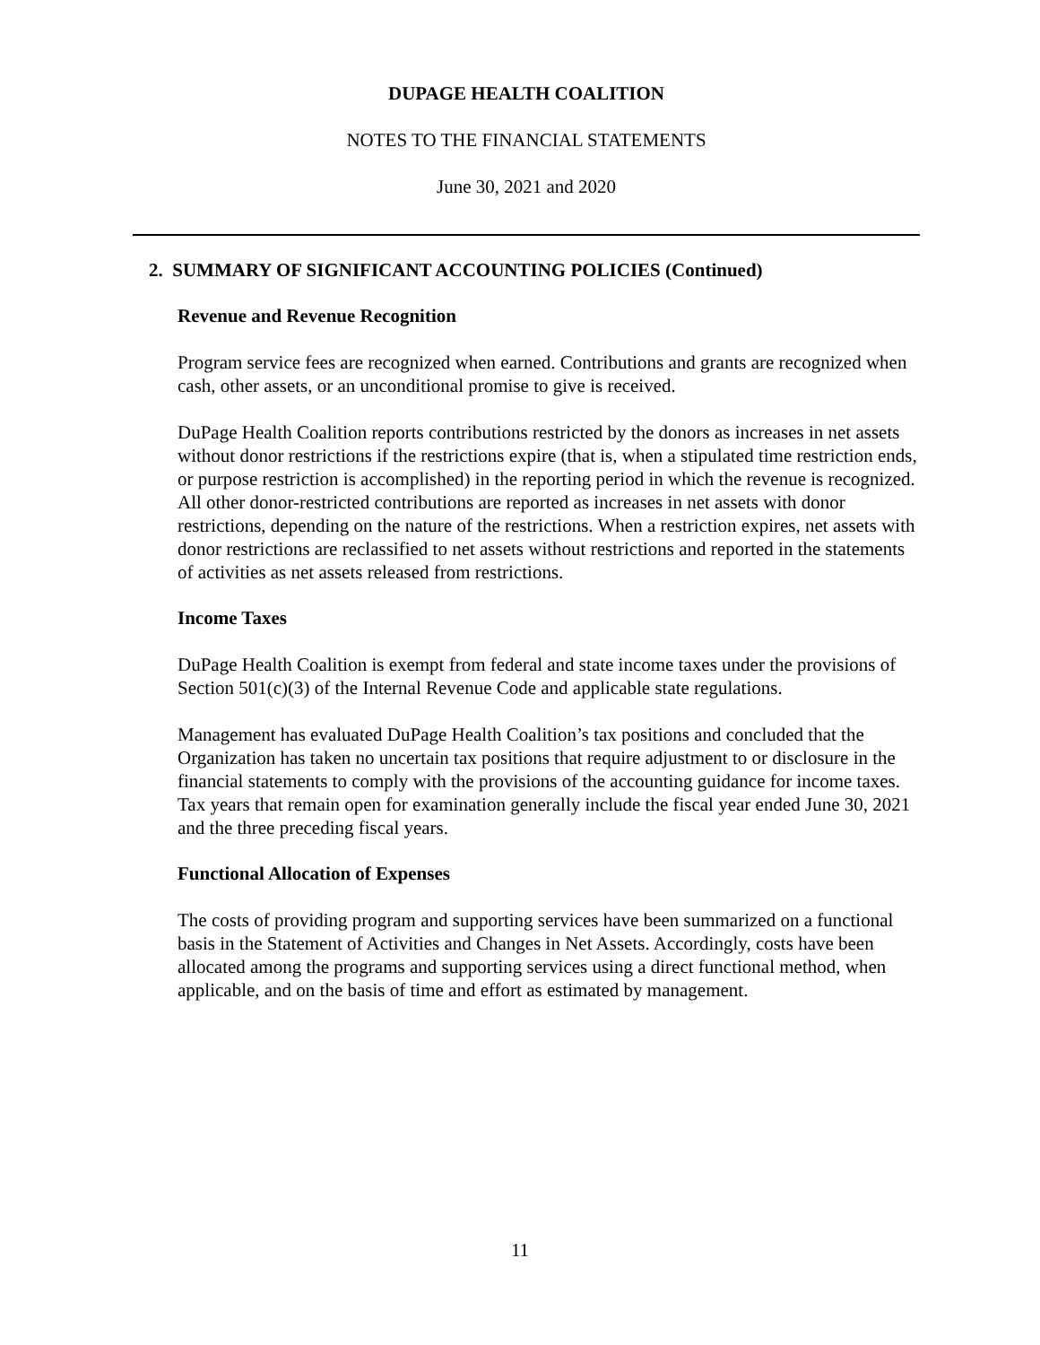DUPAGE HEALTH COALITION
NOTES TO THE FINANCIAL STATEMENTS
June 30, 2021 and 2020
2. SUMMARY OF SIGNIFICANT ACCOUNTING POLICIES (Continued)
Revenue and Revenue Recognition
Program service fees are recognized when earned. Contributions and grants are recognized when cash, other assets, or an unconditional promise to give is received.
DuPage Health Coalition reports contributions restricted by the donors as increases in net assets without donor restrictions if the restrictions expire (that is, when a stipulated time restriction ends, or purpose restriction is accomplished) in the reporting period in which the revenue is recognized. All other donor-restricted contributions are reported as increases in net assets with donor restrictions, depending on the nature of the restrictions. When a restriction expires, net assets with donor restrictions are reclassified to net assets without restrictions and reported in the statements of activities as net assets released from restrictions.
Income Taxes
DuPage Health Coalition is exempt from federal and state income taxes under the provisions of Section 501(c)(3) of the Internal Revenue Code and applicable state regulations.
Management has evaluated DuPage Health Coalition’s tax positions and concluded that the Organization has taken no uncertain tax positions that require adjustment to or disclosure in the financial statements to comply with the provisions of the accounting guidance for income taxes. Tax years that remain open for examination generally include the fiscal year ended June 30, 2021 and the three preceding fiscal years.
Functional Allocation of Expenses
The costs of providing program and supporting services have been summarized on a functional basis in the Statement of Activities and Changes in Net Assets. Accordingly, costs have been allocated among the programs and supporting services using a direct functional method, when applicable, and on the basis of time and effort as estimated by management.
11